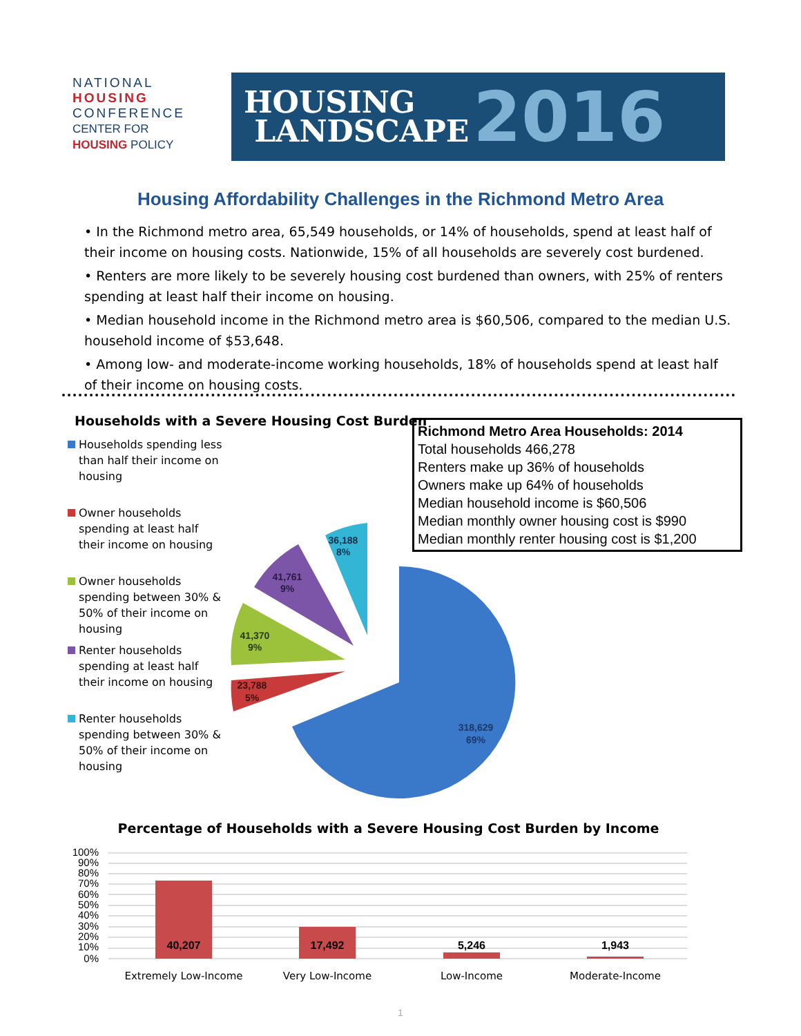NATIONAL
HOUSING
CONFERENCE
CENTER FOR
HOUSING POLICY
HOUSING
LANDSCAPE
2016
Housing Affordability Challenges in the Richmond Metro Area
• In the Richmond metro area, 65,549 households, or 14% of households, spend at least half of their income on housing costs. Nationwide, 15% of all households are severely cost burdened.
• Renters are more likely to be severely housing cost burdened than owners, with 25% of renters spending at least half their income on housing.
• Median household income in the Richmond metro area is $60,506, compared to the median U.S. household income of $53,648.
• Among low- and moderate-income working households, 18% of households spend at least half of their income on housing costs.
Households with a Severe Housing Cost Burden
Households spending less than half their income on housing
Owner households spending at least half their income on housing
Owner households spending between 30% & 50% of their income on housing
Renter households spending at least half their income on housing
Renter households spending between 30% & 50% of their income on housing
Richmond Metro Area Households: 2014
Total households 466,278
Renters make up 36% of households
Owners make up 64% of households
Median household income is $60,506
Median monthly owner housing cost is $990
Median monthly renter housing cost is $1,200
318,629
69%
23,788
5%
41,370
9%
41,761
9%
36,188
8%
Percentage of Households with a Severe Housing Cost Burden by Income
100%
90%
80%
70%
60%
50%
40%
30%
20%
10%
0%
40,207
17,492
5,246
1,943
Extremely Low-Income
Very Low-Income
Low-Income
Moderate-Income
1